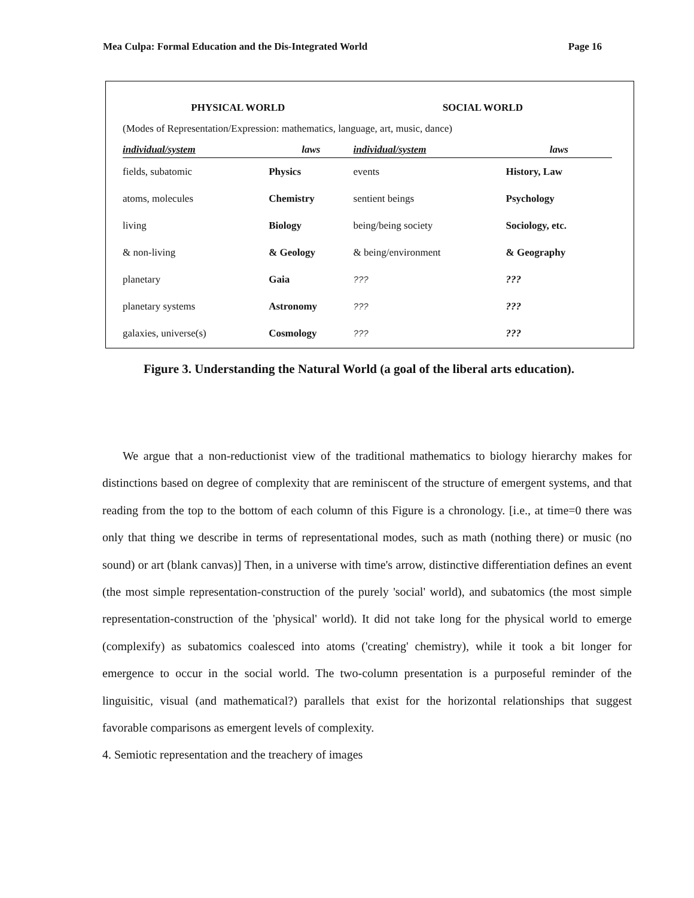Mea Culpa: Formal Education and the Dis-Integrated World Page 16
| PHYSICAL WORLD | | SOCIAL WORLD | |
| --- | --- | --- | --- |
| (Modes of Representation/Expression: mathematics, language, art, music, dance) | | | |
| individual/system | laws | individual/system | laws |
| fields, subatomic | Physics | events | History, Law |
| atoms, molecules | Chemistry | sentient beings | Psychology |
| living | Biology | being/being society | Sociology, etc. |
| & non-living | & Geology | & being/environment | & Geography |
| planetary | Gaia | ??? | ??? |
| planetary systems | Astronomy | ??? | ??? |
| galaxies, universe(s) | Cosmology | ??? | ??? |
Figure 3. Understanding the Natural World (a goal of the liberal arts education).
We argue that a non-reductionist view of the traditional mathematics to biology hierarchy makes for distinctions based on degree of complexity that are reminiscent of the structure of emergent systems, and that reading from the top to the bottom of each column of this Figure is a chronology. [i.e., at time=0 there was only that thing we describe in terms of representational modes, such as math (nothing there) or music (no sound) or art (blank canvas)] Then, in a universe with time's arrow, distinctive differentiation defines an event (the most simple representation-construction of the purely 'social' world), and subatomics (the most simple representation-construction of the 'physical' world). It did not take long for the physical world to emerge (complexify) as subatomics coalesced into atoms ('creating' chemistry), while it took a bit longer for emergence to occur in the social world. The two-column presentation is a purposeful reminder of the linguisitic, visual (and mathematical?) parallels that exist for the horizontal relationships that suggest favorable comparisons as emergent levels of complexity.
4. Semiotic representation and the treachery of images